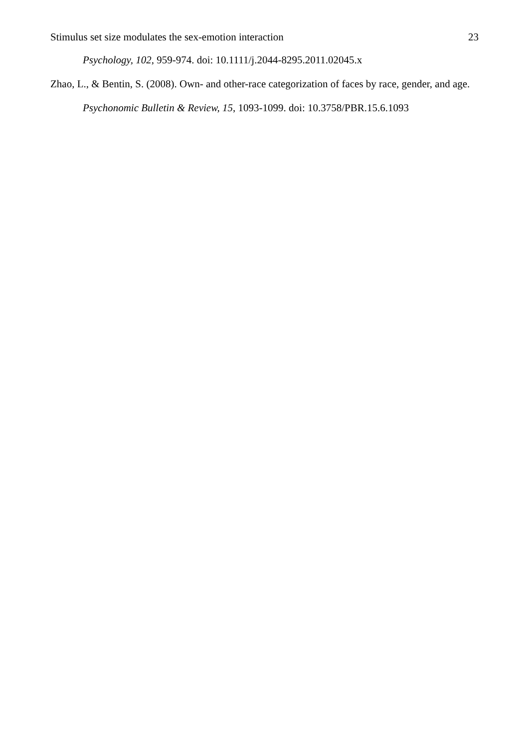Stimulus set size modulates the sex-emotion interaction 23
Psychology, 102, 959-974. doi: 10.1111/j.2044-8295.2011.02045.x
Zhao, L., & Bentin, S. (2008). Own- and other-race categorization of faces by race, gender, and age.
Psychonomic Bulletin & Review, 15, 1093-1099. doi: 10.3758/PBR.15.6.1093